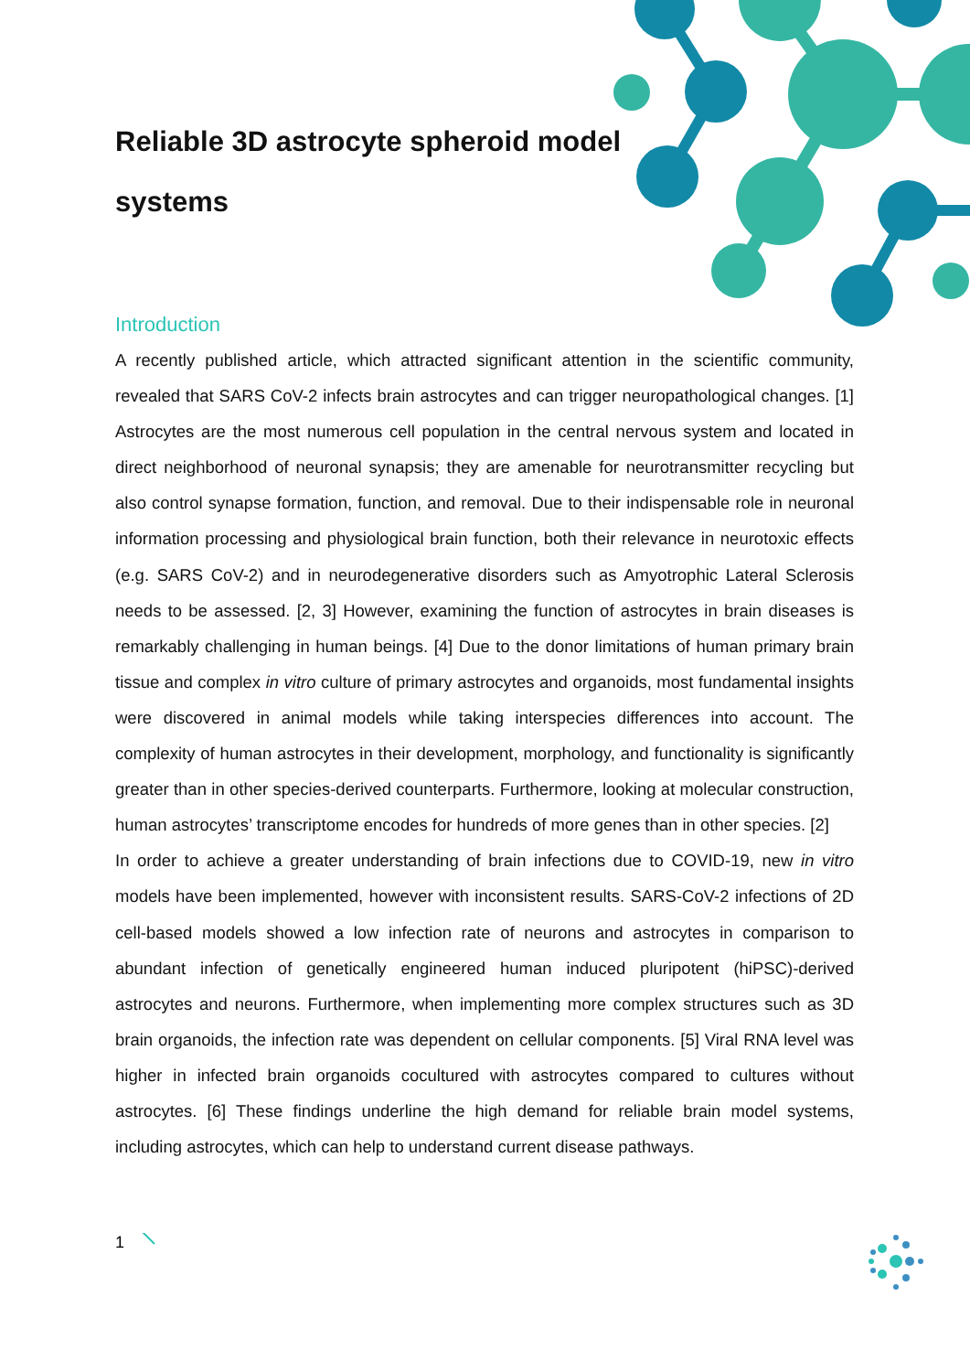Reliable 3D astrocyte spheroid model systems
Introduction
A recently published article, which attracted significant attention in the scientific community, revealed that SARS CoV-2 infects brain astrocytes and can trigger neuropathological changes. [1] Astrocytes are the most numerous cell population in the central nervous system and located in direct neighborhood of neuronal synapsis; they are amenable for neurotransmitter recycling but also control synapse formation, function, and removal. Due to their indispensable role in neuronal information processing and physiological brain function, both their relevance in neurotoxic effects (e.g. SARS CoV-2) and in neurodegenerative disorders such as Amyotrophic Lateral Sclerosis needs to be assessed. [2, 3] However, examining the function of astrocytes in brain diseases is remarkably challenging in human beings. [4] Due to the donor limitations of human primary brain tissue and complex in vitro culture of primary astrocytes and organoids, most fundamental insights were discovered in animal models while taking interspecies differences into account. The complexity of human astrocytes in their development, morphology, and functionality is significantly greater than in other species-derived counterparts. Furthermore, looking at molecular construction, human astrocytes’ transcriptome encodes for hundreds of more genes than in other species. [2]
In order to achieve a greater understanding of brain infections due to COVID-19, new in vitro models have been implemented, however with inconsistent results. SARS-CoV-2 infections of 2D cell-based models showed a low infection rate of neurons and astrocytes in comparison to abundant infection of genetically engineered human induced pluripotent (hiPSC)-derived astrocytes and neurons. Furthermore, when implementing more complex structures such as 3D brain organoids, the infection rate was dependent on cellular components. [5] Viral RNA level was higher in infected brain organoids cocultured with astrocytes compared to cultures without astrocytes. [6] These findings underline the high demand for reliable brain model systems, including astrocytes, which can help to understand current disease pathways.
1